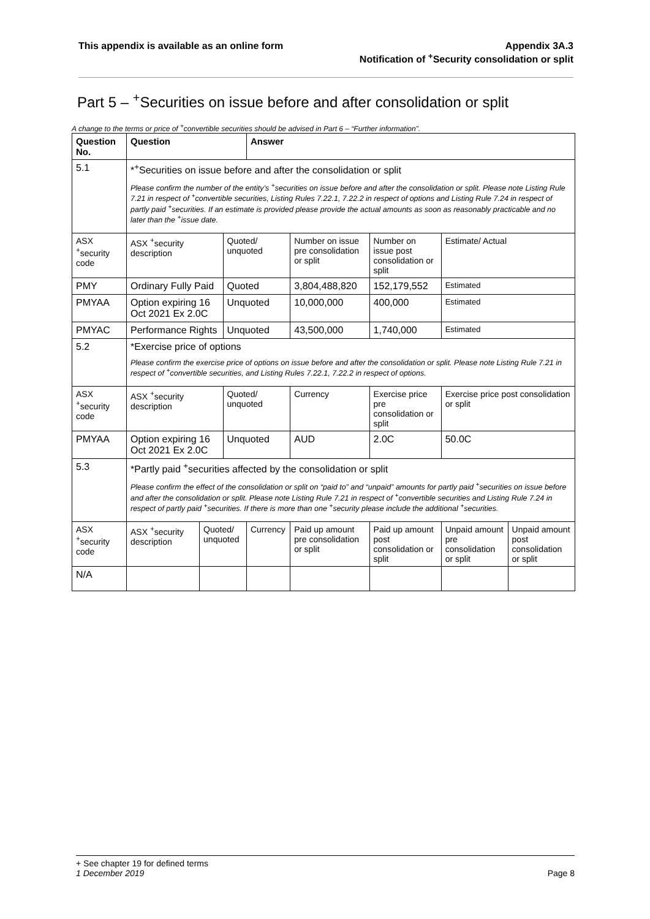This appendix is available as an online form
Appendix 3A.3
Notification of <sup>+</sup>Security consolidation or split
Part 5 – <sup>+</sup>Securities on issue before and after consolidation or split
A change to the terms or price of <sup>+</sup>convertible securities should be advised in Part 6 – “Further information”.
| Question No. | Question | | | Answer | | | | |
| --- | --- | --- | --- | --- | --- | --- | --- | --- |
| 5.1 | *<sup>+</sup>Securities on issue before and after the consolidation or split Please confirm the number of the entity’s <sup>+</sup>securities on issue before and after the consolidation or split. Please note Listing Rule 7.21 in respect of <sup>+</sup>convertible securities, Listing Rules 7.22.1, 7.22.2 in respect of options and Listing Rule 7.24 in respect of partly paid <sup>+</sup>securities. If an estimate is provided please provide the actual amounts as soon as reasonably practicable and no later than the <sup>+</sup>issue date. | | | | | | | |
| ASX <sup>+</sup>security code | ASX <sup>+</sup>security description | | Quoted/ unquoted | | Number on issue pre consolidation or split | Number on issue post consolidation or split | Estimate/ Actual | |
| PMY | Ordinary Fully Paid | | Quoted | | 3,804,488,820 | 152,179,552 | Estimated | |
| PMYAA | Option expiring 16 Oct 2021 Ex 2.0C | | Unquoted | | 10,000,000 | 400,000 | Estimated | |
| PMYAC | Performance Rights | | Unquoted | | 43,500,000 | 1,740,000 | Estimated | |
| 5.2 | *Exercise price of options Please confirm the exercise price of options on issue before and after the consolidation or split. Please note Listing Rule 7.21 in respect of <sup>+</sup>convertible securities, and Listing Rules 7.22.1, 7.22.2 in respect of options. | | | | | | | |
| ASX <sup>+</sup>security code | ASX <sup>+</sup>security description | | Quoted/ unquoted | | Currency | Exercise price pre consolidation or split | Exercise price post consolidation or split | |
| PMYAA | Option expiring 16 Oct 2021 Ex 2.0C | | Unquoted | | AUD | 2.0C | 50.0C | |
| 5.3 | *Partly paid <sup>+</sup>securities affected by the consolidation or split Please confirm the effect of the consolidation or split on “paid to” and “unpaid” amounts for partly paid <sup>+</sup>securities on issue before and after the consolidation or split. Please note Listing Rule 7.21 in respect of <sup>+</sup>convertible securities and Listing Rule 7.24 in respect of partly paid <sup>+</sup>securities. If there is more than one <sup>+</sup>security please include the additional <sup>+</sup>securities. | | | | | | | |
| ASX <sup>+</sup>security code | ASX <sup>+</sup>security description | Quoted/ unquoted | | Currency | Paid up amount pre consolidation or split | Paid up amount post consolidation or split | Unpaid amount pre consolidation or split | Unpaid amount post consolidation or split |
| N/A | | | | | | | | |
+ See chapter 19 for defined terms
1 December 2019 Page 8